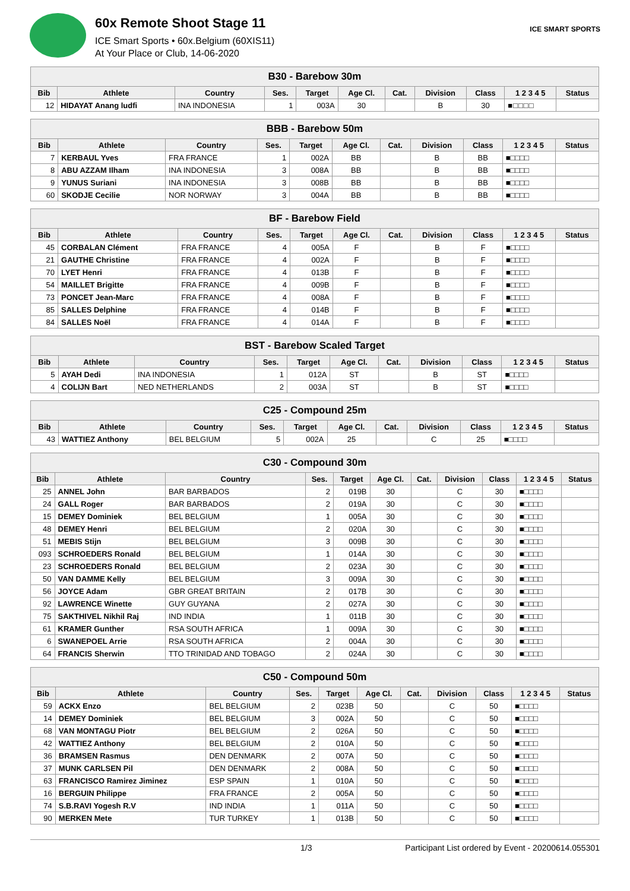60x Remote Shoot Stage 11
ICE Smart Sports • 60x.Belgium (60XIS11)
At Your Place or Club, 14-06-2020
ICE SMART SPORTS
| B30 - Barebow 30m | | | | | | | | | | |
| --- | --- | --- | --- | --- | --- | --- | --- | --- | --- | --- |
| Bib | Athlete | Country | Ses. | Target | Age Cl. | Cat. | Division | Class | 1 2 3 4 5 | Status |
| 12 | HIDAYAT Anang ludfi | INA INDONESIA | 1 | 003A | 30 | | B | 30 | ■□□□□ | |
| BBB - Barebow 50m | | | | | | | | | | |
| --- | --- | --- | --- | --- | --- | --- | --- | --- | --- | --- |
| Bib | Athlete | Country | Ses. | Target | Age Cl. | Cat. | Division | Class | 1 2 3 4 5 | Status |
| 7 | KERBAUL Yves | FRA FRANCE | 1 | 002A | BB | | B | BB | ■□□□□ | |
| 8 | ABU AZZAM Ilham | INA INDONESIA | 3 | 008A | BB | | B | BB | ■□□□□ | |
| 9 | YUNUS Suriani | INA INDONESIA | 3 | 008B | BB | | B | BB | ■□□□□ | |
| 60 | SKODJE Cecilie | NOR NORWAY | 3 | 004A | BB | | B | BB | ■□□□□ | |
| BF - Barebow Field | | | | | | | | | | |
| --- | --- | --- | --- | --- | --- | --- | --- | --- | --- | --- |
| Bib | Athlete | Country | Ses. | Target | Age Cl. | Cat. | Division | Class | 1 2 3 4 5 | Status |
| 45 | CORBALAN Clément | FRA FRANCE | 4 | 005A | F | | B | F | ■□□□□ | |
| 21 | GAUTHE Christine | FRA FRANCE | 4 | 002A | F | | B | F | ■□□□□ | |
| 70 | LYET Henri | FRA FRANCE | 4 | 013B | F | | B | F | ■□□□□ | |
| 54 | MAILLET Brigitte | FRA FRANCE | 4 | 009B | F | | B | F | ■□□□□ | |
| 73 | PONCET Jean-Marc | FRA FRANCE | 4 | 008A | F | | B | F | ■□□□□ | |
| 85 | SALLES Delphine | FRA FRANCE | 4 | 014B | F | | B | F | ■□□□□ | |
| 84 | SALLES Noël | FRA FRANCE | 4 | 014A | F | | B | F | ■□□□□ | |
| BST - Barebow Scaled Target | | | | | | | | | | |
| --- | --- | --- | --- | --- | --- | --- | --- | --- | --- | --- |
| Bib | Athlete | Country | Ses. | Target | Age Cl. | Cat. | Division | Class | 1 2 3 4 5 | Status |
| 5 | AYAH Dedi | INA INDONESIA | 1 | 012A | ST | | B | ST | ■□□□□ | |
| 4 | COLIJN Bart | NED NETHERLANDS | 2 | 003A | ST | | B | ST | ■□□□□ | |
| C25 - Compound 25m | | | | | | | | | | |
| --- | --- | --- | --- | --- | --- | --- | --- | --- | --- | --- |
| Bib | Athlete | Country | Ses. | Target | Age Cl. | Cat. | Division | Class | 1 2 3 4 5 | Status |
| 43 | WATTIEZ Anthony | BEL BELGIUM | 5 | 002A | 25 | | C | 25 | ■□□□□ | |
| C30 - Compound 30m | | | | | | | | | | |
| --- | --- | --- | --- | --- | --- | --- | --- | --- | --- | --- |
| Bib | Athlete | Country | Ses. | Target | Age Cl. | Cat. | Division | Class | 1 2 3 4 5 | Status |
| 25 | ANNEL John | BAR BARBADOS | 2 | 019B | 30 | | C | 30 | ■□□□□ | |
| 24 | GALL Roger | BAR BARBADOS | 2 | 019A | 30 | | C | 30 | ■□□□□ | |
| 15 | DEMEY Dominiek | BEL BELGIUM | 1 | 005A | 30 | | C | 30 | ■□□□□ | |
| 48 | DEMEY Henri | BEL BELGIUM | 2 | 020A | 30 | | C | 30 | ■□□□□ | |
| 51 | MEBIS Stijn | BEL BELGIUM | 3 | 009B | 30 | | C | 30 | ■□□□□ | |
| 093 | SCHROEDERS Ronald | BEL BELGIUM | 1 | 014A | 30 | | C | 30 | ■□□□□ | |
| 23 | SCHROEDERS Ronald | BEL BELGIUM | 2 | 023A | 30 | | C | 30 | ■□□□□ | |
| 50 | VAN DAMME Kelly | BEL BELGIUM | 3 | 009A | 30 | | C | 30 | ■□□□□ | |
| 56 | JOYCE Adam | GBR GREAT BRITAIN | 2 | 017B | 30 | | C | 30 | ■□□□□ | |
| 92 | LAWRENCE Winette | GUY GUYANA | 2 | 027A | 30 | | C | 30 | ■□□□□ | |
| 75 | SAKTHIVEL Nikhil Raj | IND INDIA | 1 | 011B | 30 | | C | 30 | ■□□□□ | |
| 61 | KRAMER Gunther | RSA SOUTH AFRICA | 1 | 009A | 30 | | C | 30 | ■□□□□ | |
| 6 | SWANEPOEL Arrie | RSA SOUTH AFRICA | 2 | 004A | 30 | | C | 30 | ■□□□□ | |
| 64 | FRANCIS Sherwin | TTO TRINIDAD AND TOBAGO | 2 | 024A | 30 | | C | 30 | ■□□□□ | |
| C50 - Compound 50m | | | | | | | | | | |
| --- | --- | --- | --- | --- | --- | --- | --- | --- | --- | --- |
| Bib | Athlete | Country | Ses. | Target | Age Cl. | Cat. | Division | Class | 1 2 3 4 5 | Status |
| 59 | ACKX Enzo | BEL BELGIUM | 2 | 023B | 50 | | C | 50 | ■□□□□ | |
| 14 | DEMEY Dominiek | BEL BELGIUM | 3 | 002A | 50 | | C | 50 | ■□□□□ | |
| 68 | VAN MONTAGU Piotr | BEL BELGIUM | 2 | 026A | 50 | | C | 50 | ■□□□□ | |
| 42 | WATTIEZ Anthony | BEL BELGIUM | 2 | 010A | 50 | | C | 50 | ■□□□□ | |
| 36 | BRAMSEN Rasmus | DEN DENMARK | 2 | 007A | 50 | | C | 50 | ■□□□□ | |
| 37 | MUNK CARLSEN Pil | DEN DENMARK | 2 | 008A | 50 | | C | 50 | ■□□□□ | |
| 63 | FRANCISCO Ramirez Jiminez | ESP SPAIN | 1 | 010A | 50 | | C | 50 | ■□□□□ | |
| 16 | BERGUIN Philippe | FRA FRANCE | 2 | 005A | 50 | | C | 50 | ■□□□□ | |
| 74 | S.B.RAVI Yogesh R.V | IND INDIA | 1 | 011A | 50 | | C | 50 | ■□□□□ | |
| 90 | MERKEN Mete | TUR TURKEY | 1 | 013B | 50 | | C | 50 | ■□□□□ | |
1/3 Participant List ordered by Event - 20200614.055301